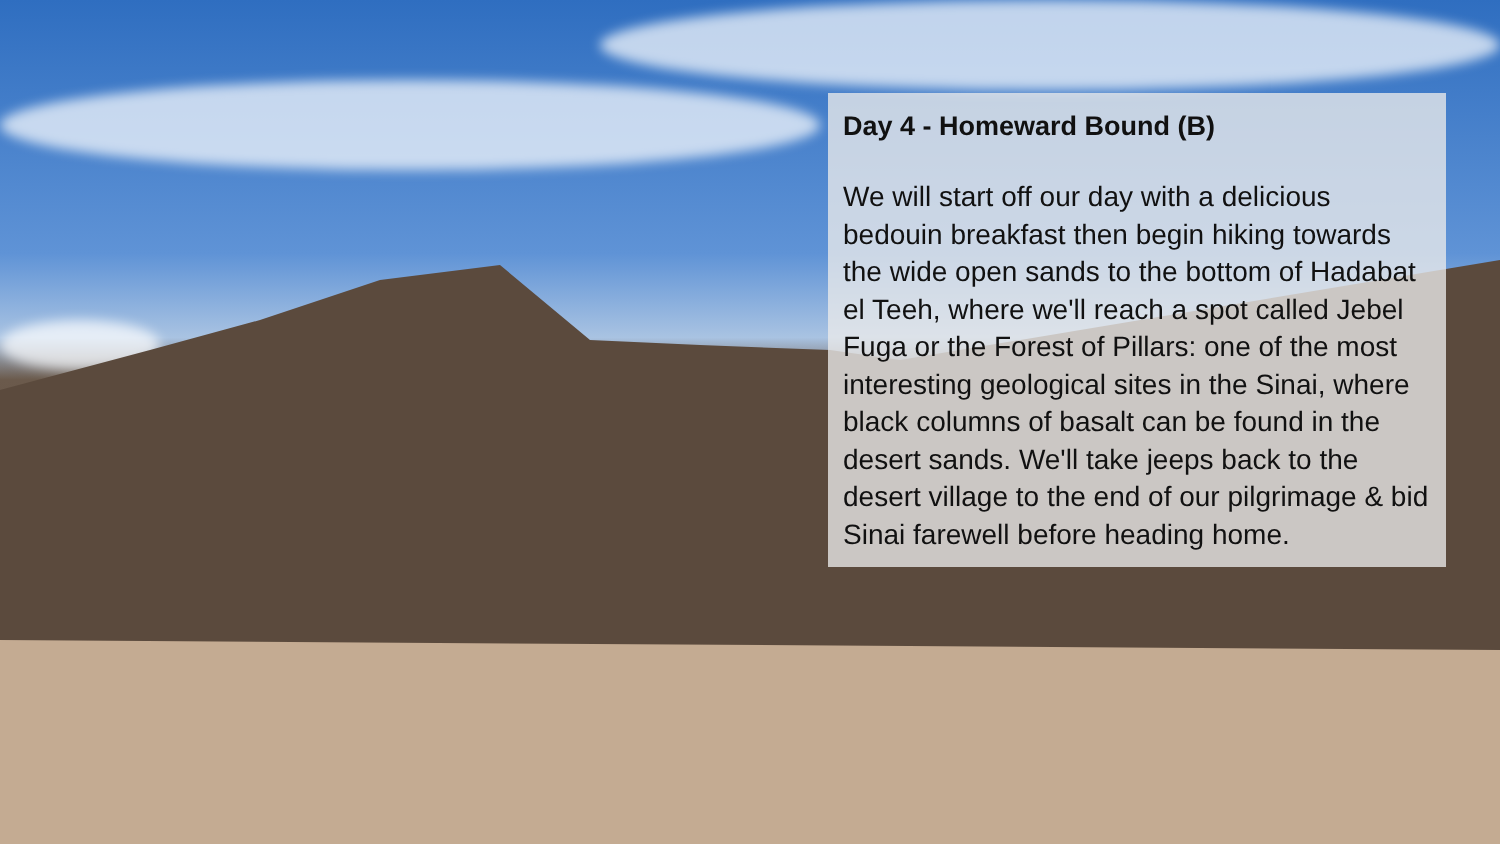Day 4 - Homeward Bound (B)
We will start off our day with a delicious bedouin breakfast then begin hiking towards the wide open sands to the bottom of Hadabat el Teeh, where we'll reach a spot called Jebel Fuga or the Forest of Pillars: one of the most interesting geological sites in the Sinai, where black columns of basalt can be found in the desert sands. We'll take jeeps back to the desert village to the end of our pilgrimage & bid Sinai farewell before heading home.